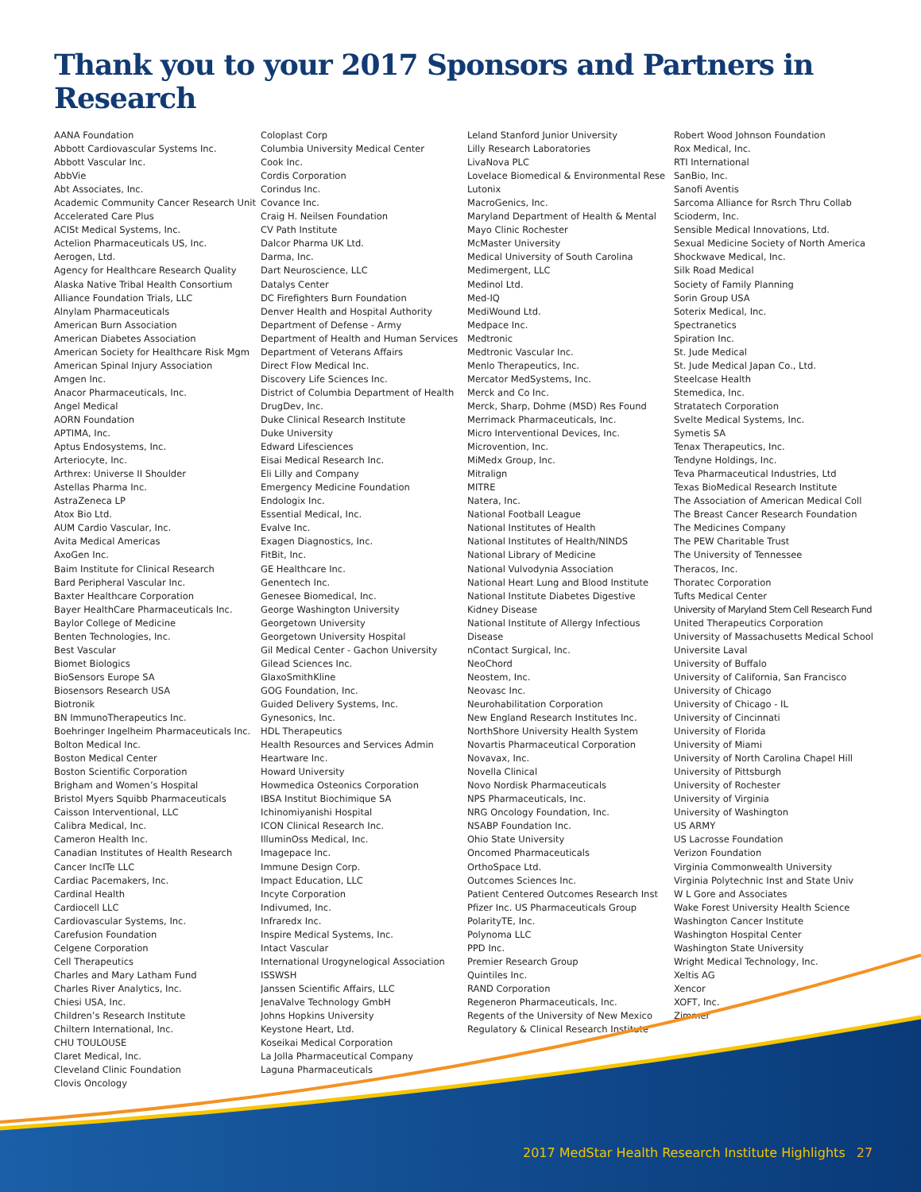Thank you to your 2017 Sponsors and Partners in Research
AANA Foundation
Abbott Cardiovascular Systems Inc.
Abbott Vascular Inc.
AbbVie
Abt Associates, Inc.
Academic Community Cancer Research Unit
Accelerated Care Plus
ACISt Medical Systems, Inc.
Actelion Pharmaceuticals US, Inc.
Aerogen, Ltd.
Agency for Healthcare Research Quality
Alaska Native Tribal Health Consortium
Alliance Foundation Trials, LLC
Alnylam Pharmaceuticals
American Burn Association
American Diabetes Association
American Society for Healthcare Risk Mgm
American Spinal Injury Association
Amgen Inc.
Anacor Pharmaceuticals, Inc.
Angel Medical
AORN Foundation
APTIMA, Inc.
Aptus Endosystems, Inc.
Arteriocyte, Inc.
Arthrex: Universe II Shoulder
Astellas Pharma Inc.
AstraZeneca LP
Atox Bio Ltd.
AUM Cardio Vascular, Inc.
Avita Medical Americas
AxoGen Inc.
Baim Institute for Clinical Research
Bard Peripheral Vascular Inc.
Baxter Healthcare Corporation
Bayer HealthCare Pharmaceuticals Inc.
Baylor College of Medicine
Benten Technologies, Inc.
Best Vascular
Biomet Biologics
BioSensors Europe SA
Biosensors Research USA
Biotronik
BN ImmunoTherapeutics Inc.
Boehringer Ingelheim Pharmaceuticals Inc.
Bolton Medical Inc.
Boston Medical Center
Boston Scientific Corporation
Brigham and Women’s Hospital
Bristol Myers Squibb Pharmaceuticals
Caisson Interventional, LLC
Calibra Medical, Inc.
Cameron Health Inc.
Canadian Institutes of Health Research
Cancer IncITe LLC
Cardiac Pacemakers, Inc.
Cardinal Health
Cardiocell LLC
Cardiovascular Systems, Inc.
Carefusion Foundation
Celgene Corporation
Cell Therapeutics
Charles and Mary Latham Fund
Charles River Analytics, Inc.
Chiesi USA, Inc.
Children’s Research Institute
Chiltern International, Inc.
CHU TOULOUSE
Claret Medical, Inc.
Cleveland Clinic Foundation
Clovis Oncology
Coloplast Corp
Columbia University Medical Center
Cook Inc.
Cordis Corporation
Corindus Inc.
Covance Inc.
Craig H. Neilsen Foundation
CV Path Institute
Dalcor Pharma UK Ltd.
Darma, Inc.
Dart Neuroscience, LLC
Datalys Center
DC Firefighters Burn Foundation
Denver Health and Hospital Authority
Department of Defense - Army
Department of Health and Human Services
Department of Veterans Affairs
Direct Flow Medical Inc.
Discovery Life Sciences Inc.
District of Columbia Department of Health
DrugDev, Inc.
Duke Clinical Research Institute
Duke University
Edward Lifesciences
Eisai Medical Research Inc.
Eli Lilly and Company
Emergency Medicine Foundation
Endologix Inc.
Essential Medical, Inc.
Evalve Inc.
Exagen Diagnostics, Inc.
FitBit, Inc.
GE Healthcare Inc.
Genentech Inc.
Genesee Biomedical, Inc.
George Washington University
Georgetown University
Georgetown University Hospital
Gil Medical Center - Gachon University
Gilead Sciences Inc.
GlaxoSmithKline
GOG Foundation, Inc.
Guided Delivery Systems, Inc.
Gynesonics, Inc.
HDL Therapeutics
Health Resources and Services Admin
Heartware Inc.
Howard University
Howmedica Osteonics Corporation
IBSA Institut Biochimique SA
Ichinomiyanishi Hospital
ICON Clinical Research Inc.
IlluminOss Medical, Inc.
Imagepace Inc.
Immune Design Corp.
Impact Education, LLC
Incyte Corporation
Indivumed, Inc.
Infraredx Inc.
Inspire Medical Systems, Inc.
Intact Vascular
International Urogynelogical Association
ISSWSH
Janssen Scientific Affairs, LLC
JenaValve Technology GmbH
Johns Hopkins University
Keystone Heart, Ltd.
Koseikai Medical Corporation
La Jolla Pharmaceutical Company
Laguna Pharmaceuticals
Leland Stanford Junior University
Lilly Research Laboratories
LivaNova PLC
Lovelace Biomedical & Environmental Rese
Lutonix
MacroGenics, Inc.
Maryland Department of Health & Mental
Mayo Clinic Rochester
McMaster University
Medical University of South Carolina
Medimergent, LLC
Medinol Ltd.
Med-IQ
MediWound Ltd.
Medpace Inc.
Medtronic
Medtronic Vascular Inc.
Menlo Therapeutics, Inc.
Mercator MedSystems, Inc.
Merck and Co Inc.
Merck, Sharp, Dohme (MSD) Res Found
Merrimack Pharmaceuticals, Inc.
Micro Interventional Devices, Inc.
Microvention, Inc.
MiMedx Group, Inc.
Mitralign
MITRE
Natera, Inc.
National Football League
National Institutes of Health
National Institutes of Health/NINDS
National Library of Medicine
National Vulvodynia Association
National Heart Lung and Blood Institute
National Institute Diabetes Digestive
Kidney Disease
National Institute of Allergy Infectious
Disease
nContact Surgical, Inc.
NeoChord
Neostem, Inc.
Neovasc Inc.
Neurohabilitation Corporation
New England Research Institutes Inc.
NorthShore University Health System
Novartis Pharmaceutical Corporation
Novavax, Inc.
Novella Clinical
Novo Nordisk Pharmaceuticals
NPS Pharmaceuticals, Inc.
NRG Oncology Foundation, Inc.
NSABP Foundation Inc.
Ohio State University
Oncomed Pharmaceuticals
OrthoSpace Ltd.
Outcomes Sciences Inc.
Patient Centered Outcomes Research Inst
Pfizer Inc. US Pharmaceuticals Group
PolarityTE, Inc.
Polynoma LLC
PPD Inc.
Premier Research Group
Quintiles Inc.
RAND Corporation
Regeneron Pharmaceuticals, Inc.
Regents of the University of New Mexico
Regulatory & Clinical Research Institute
Robert Wood Johnson Foundation
Rox Medical, Inc.
RTI International
SanBio, Inc.
Sanofi Aventis
Sarcoma Alliance for Rsrch Thru Collab
Scioderm, Inc.
Sensible Medical Innovations, Ltd.
Sexual Medicine Society of North America
Shockwave Medical, Inc.
Silk Road Medical
Society of Family Planning
Sorin Group USA
Soterix Medical, Inc.
Spectranetics
Spiration Inc.
St. Jude Medical
St. Jude Medical Japan Co., Ltd.
Steelcase Health
Stemedica, Inc.
Stratatech Corporation
Svelte Medical Systems, Inc.
Symetis SA
Tenax Therapeutics, Inc.
Tendyne Holdings, Inc.
Teva Pharmaceutical Industries, Ltd
Texas BioMedical Research Institute
The Association of American Medical Coll
The Breast Cancer Research Foundation
The Medicines Company
The PEW Charitable Trust
The University of Tennessee
Theracos, Inc.
Thoratec Corporation
Tufts Medical Center
University of Maryland Stem Cell Research Fund
United Therapeutics Corporation
University of Massachusetts Medical School
Universite Laval
University of Buffalo
University of California, San Francisco
University of Chicago
University of Chicago - IL
University of Cincinnati
University of Florida
University of Miami
University of North Carolina Chapel Hill
University of Pittsburgh
University of Rochester
University of Virginia
University of Washington
US ARMY
US Lacrosse Foundation
Verizon Foundation
Virginia Commonwealth University
Virginia Polytechnic Inst and State Univ
W L Gore and Associates
Wake Forest University Health Science
Washington Cancer Institute
Washington Hospital Center
Washington State University
Wright Medical Technology, Inc.
Xeltis AG
Xencor
XOFT, Inc.
Zimmer
2017 MedStar Health Research Institute Highlights 27